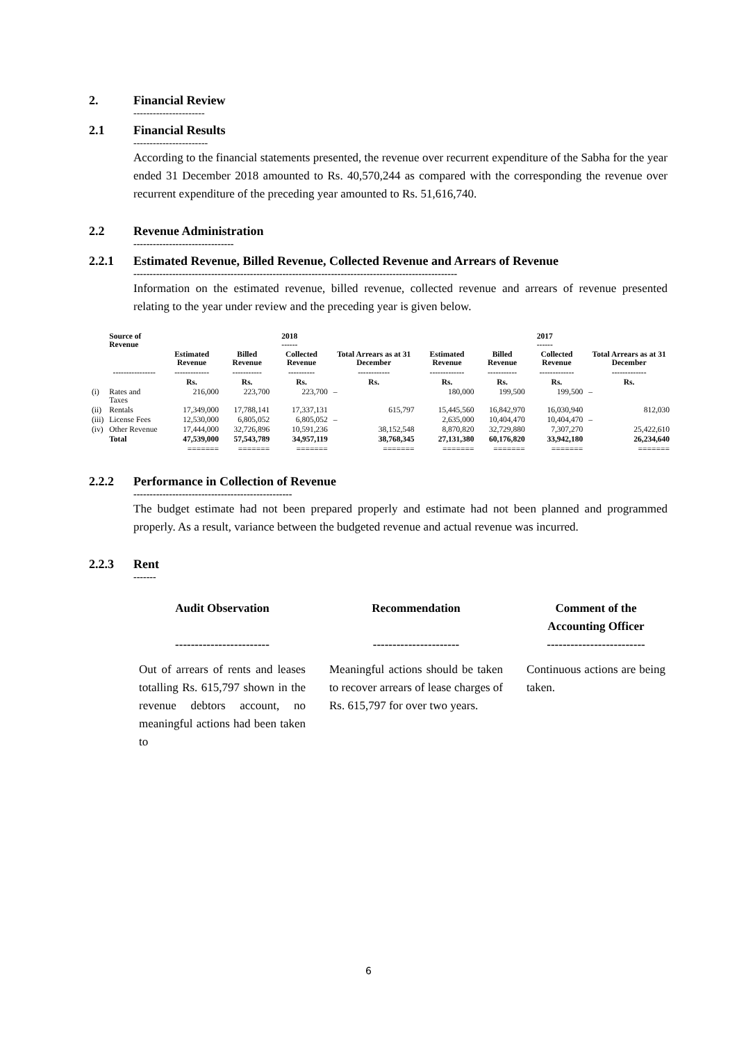2. Financial Review
----------------------
2.1 Financial Results
-----------------------
According to the financial statements presented, the revenue over recurrent expenditure of the Sabha for the year ended 31 December 2018 amounted to Rs. 40,570,244 as compared with the corresponding the revenue over recurrent expenditure of the preceding year amounted to Rs. 51,616,740.
2.2 Revenue Administration
-------------------------------
2.2.1 Estimated Revenue, Billed Revenue, Collected Revenue and Arrears of Revenue
----------------------------------------------------------------------------------------------------
Information on the estimated revenue, billed revenue, collected revenue and arrears of revenue presented relating to the year under review and the preceding year is given below.
| | Source of Revenue | 2018 ------ | | | | 2017 ------ | | | |
| --- | --- | --- | --- | --- | --- | --- | --- | --- | --- |
| | | Estimated Revenue | Billed Revenue | Collected Revenue | Total Arrears as at 31 December | Estimated Revenue | Billed Revenue | Collected Revenue | Total Arrears as at 31 December |
| | ---------------- | ------------- | ----------- | ---------- | ------------ | ------------- | ----------- | ------------- | ------------- |
| | | Rs. | Rs. | Rs. | Rs. | Rs. | Rs. | Rs. | Rs. |
| (i) | Rates and Taxes | 216,000 | 223,700 | 223,700 | – | 180,000 | 199,500 | 199,500 | – |
| (ii) | Rentals | 17,349,000 | 17,788,141 | 17,337,131 | 615,797 | 15,445,560 | 16,842,970 | 16,030,940 | 812,030 |
| (iii) | License Fees | 12,530,000 | 6,805,052 | 6,805,052 | – | 2,635,000 | 10,404,470 | 10,404,470 | – |
| (iv) | Other Revenue | 17,444,000 | 32,726,896 | 10,591,236 | 38,152,548 | 8,870,820 | 32,729,880 | 7,307,270 | 25,422,610 |
| | Total | 47,539,000 | 57,543,789 | 34,957,119 | 38,768,345 | 27,131,380 | 60,176,820 | 33,942,180 | 26,234,640 |
| | | ======= | ======= | ======= | ======= | ======= | ======= | ======= | ======= |
2.2.2 Performance in Collection of Revenue
-------------------------------------------------
The budget estimate had not been prepared properly and estimate had not been planned and programmed properly. As a result, variance between the budgeted revenue and actual revenue was incurred.
2.2.3 Rent
-------
Audit Observation
------------------------
Out of arrears of rents and leases totalling Rs. 615,797 shown in the revenue debtors account, no meaningful actions had been taken to
Recommendation
----------------------
Meaningful actions should be taken to recover arrears of lease charges of Rs. 615,797 for over two years.
Comment of the Accounting Officer
-------------------------
Continuous actions are being taken.
6